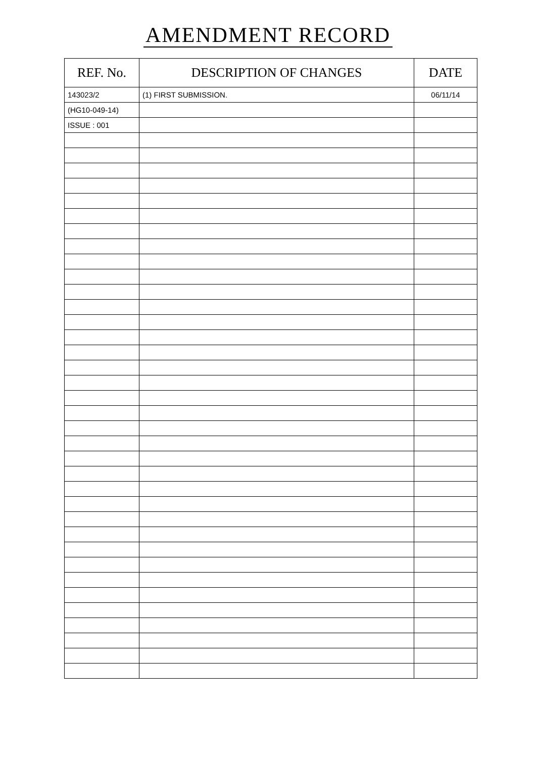AMENDMENT RECORD
| REF. No. | DESCRIPTION OF CHANGES | DATE |
| --- | --- | --- |
| 143023/2 | (1) FIRST SUBMISSION. | 06/11/14 |
| (HG10-049-14) | | |
| ISSUE : 001 | | |